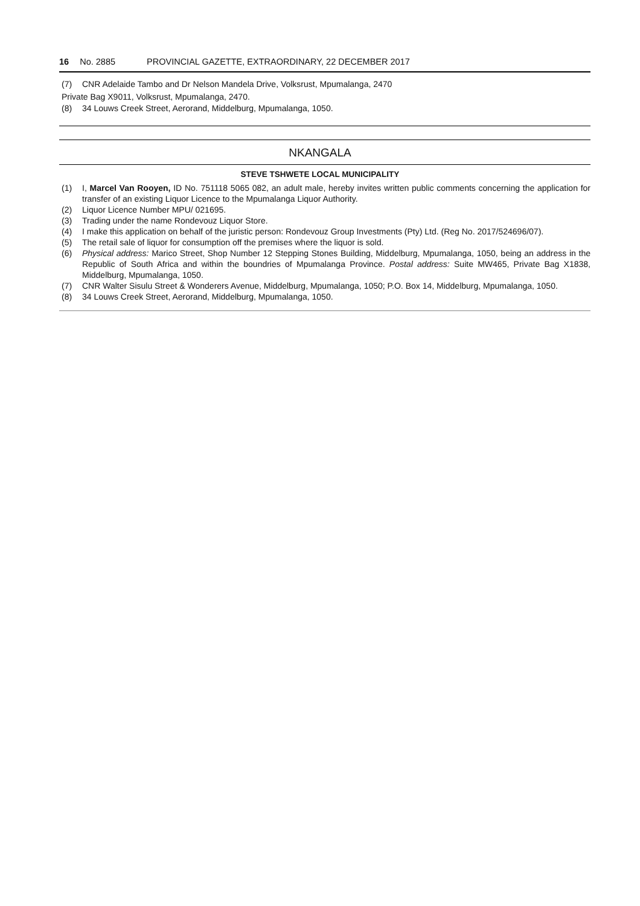16 No. 2885 PROVINCIAL GAZETTE, EXTRAORDINARY, 22 DECEMBER 2017
(7) CNR Adelaide Tambo and Dr Nelson Mandela Drive, Volksrust, Mpumalanga, 2470
Private Bag X9011, Volksrust, Mpumalanga, 2470.
(8) 34 Louws Creek Street, Aerorand, Middelburg, Mpumalanga, 1050.
NKANGALA
STEVE TSHWETE LOCAL MUNICIPALITY
(1) I, Marcel Van Rooyen, ID No. 751118 5065 082, an adult male, hereby invites written public comments concerning the application for transfer of an existing Liquor Licence to the Mpumalanga Liquor Authority.
(2) Liquor Licence Number MPU/ 021695.
(3) Trading under the name Rondevouz Liquor Store.
(4) I make this application on behalf of the juristic person: Rondevouz Group Investments (Pty) Ltd. (Reg No. 2017/524696/07).
(5) The retail sale of liquor for consumption off the premises where the liquor is sold.
(6) Physical address: Marico Street, Shop Number 12 Stepping Stones Building, Middelburg, Mpumalanga, 1050, being an address in the Republic of South Africa and within the boundries of Mpumalanga Province. Postal address: Suite MW465, Private Bag X1838, Middelburg, Mpumalanga, 1050.
(7) CNR Walter Sisulu Street & Wonderers Avenue, Middelburg, Mpumalanga, 1050; P.O. Box 14, Middelburg, Mpumalanga, 1050.
(8) 34 Louws Creek Street, Aerorand, Middelburg, Mpumalanga, 1050.